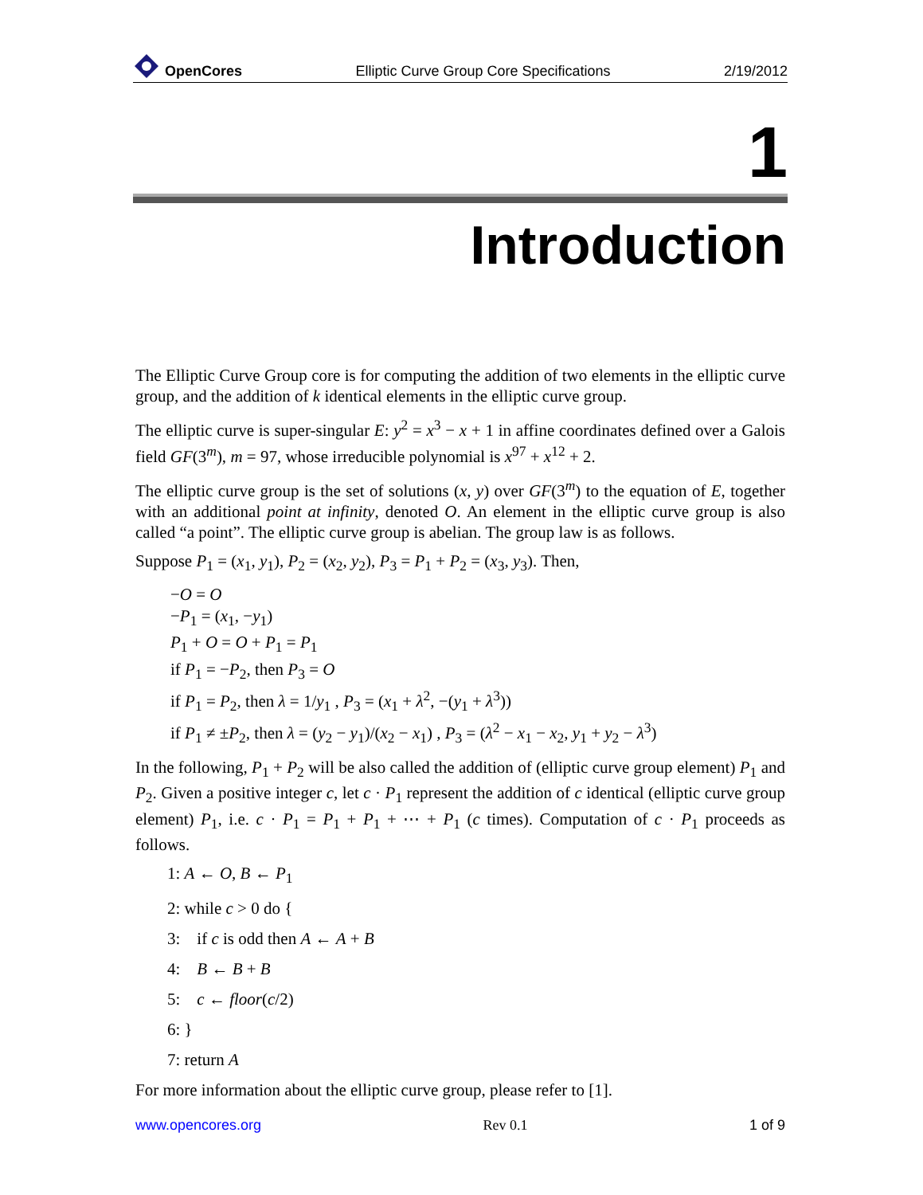OpenCores Elliptic Curve Group Core Specifications 2/19/2012
1
Introduction
The Elliptic Curve Group core is for computing the addition of two elements in the elliptic curve group, and the addition of k identical elements in the elliptic curve group.
The elliptic curve is super-singular E: y<sup>2</sup> = x<sup>3</sup> − x + 1 in affine coordinates defined over a Galois field GF(3<sup>m</sup>), m = 97, whose irreducible polynomial is x<sup>97</sup> + x<sup>12</sup> + 2.
The elliptic curve group is the set of solutions (x, y) over GF(3<sup>m</sup>) to the equation of E, together with an additional point at infinity, denoted O. An element in the elliptic curve group is also called “a point”. The elliptic curve group is abelian. The group law is as follows.
Suppose P<sub>1</sub> = (x<sub>1</sub>, y<sub>1</sub>), P<sub>2</sub> = (x<sub>2</sub>, y<sub>2</sub>), P<sub>3</sub> = P<sub>1</sub> + P<sub>2</sub> = (x<sub>3</sub>, y<sub>3</sub>). Then,
−O = O
−P<sub>1</sub> = (x<sub>1</sub>, −y<sub>1</sub>)
P<sub>1</sub> + O = O + P<sub>1</sub> = P<sub>1</sub>
if P<sub>1</sub> = −P<sub>2</sub>, then P<sub>3</sub> = O
if P<sub>1</sub> = P<sub>2</sub>, then λ = 1/y<sub>1</sub> , P<sub>3</sub> = (x<sub>1</sub> + λ<sup>2</sup>, −(y<sub>1</sub> + λ<sup>3</sup>))
if P<sub>1</sub> ≠ ±P<sub>2</sub>, then λ = (y<sub>2</sub> − y<sub>1</sub>)/(x<sub>2</sub> − x<sub>1</sub>) , P<sub>3</sub> = (λ<sup>2</sup> − x<sub>1</sub> − x<sub>2</sub>, y<sub>1</sub> + y<sub>2</sub> − λ<sup>3</sup>)
In the following, P<sub>1</sub> + P<sub>2</sub> will be also called the addition of (elliptic curve group element) P<sub>1</sub> and P<sub>2</sub>. Given a positive integer c, let c · P<sub>1</sub> represent the addition of c identical (elliptic curve group element) P<sub>1</sub>, i.e. c · P<sub>1</sub> = P<sub>1</sub> + P<sub>1</sub> + ⋯ + P<sub>1</sub> (c times). Computation of c · P<sub>1</sub> proceeds as follows.
1: A ← O, B ← P<sub>1</sub>
2: while c > 0 do {
3: if c is odd then A ← A + B
4: B ← B + B
5: c ← floor(c/2)
6: }
7: return A
For more information about the elliptic curve group, please refer to [1].
www.opencores.org Rev 0.1 1 of 9